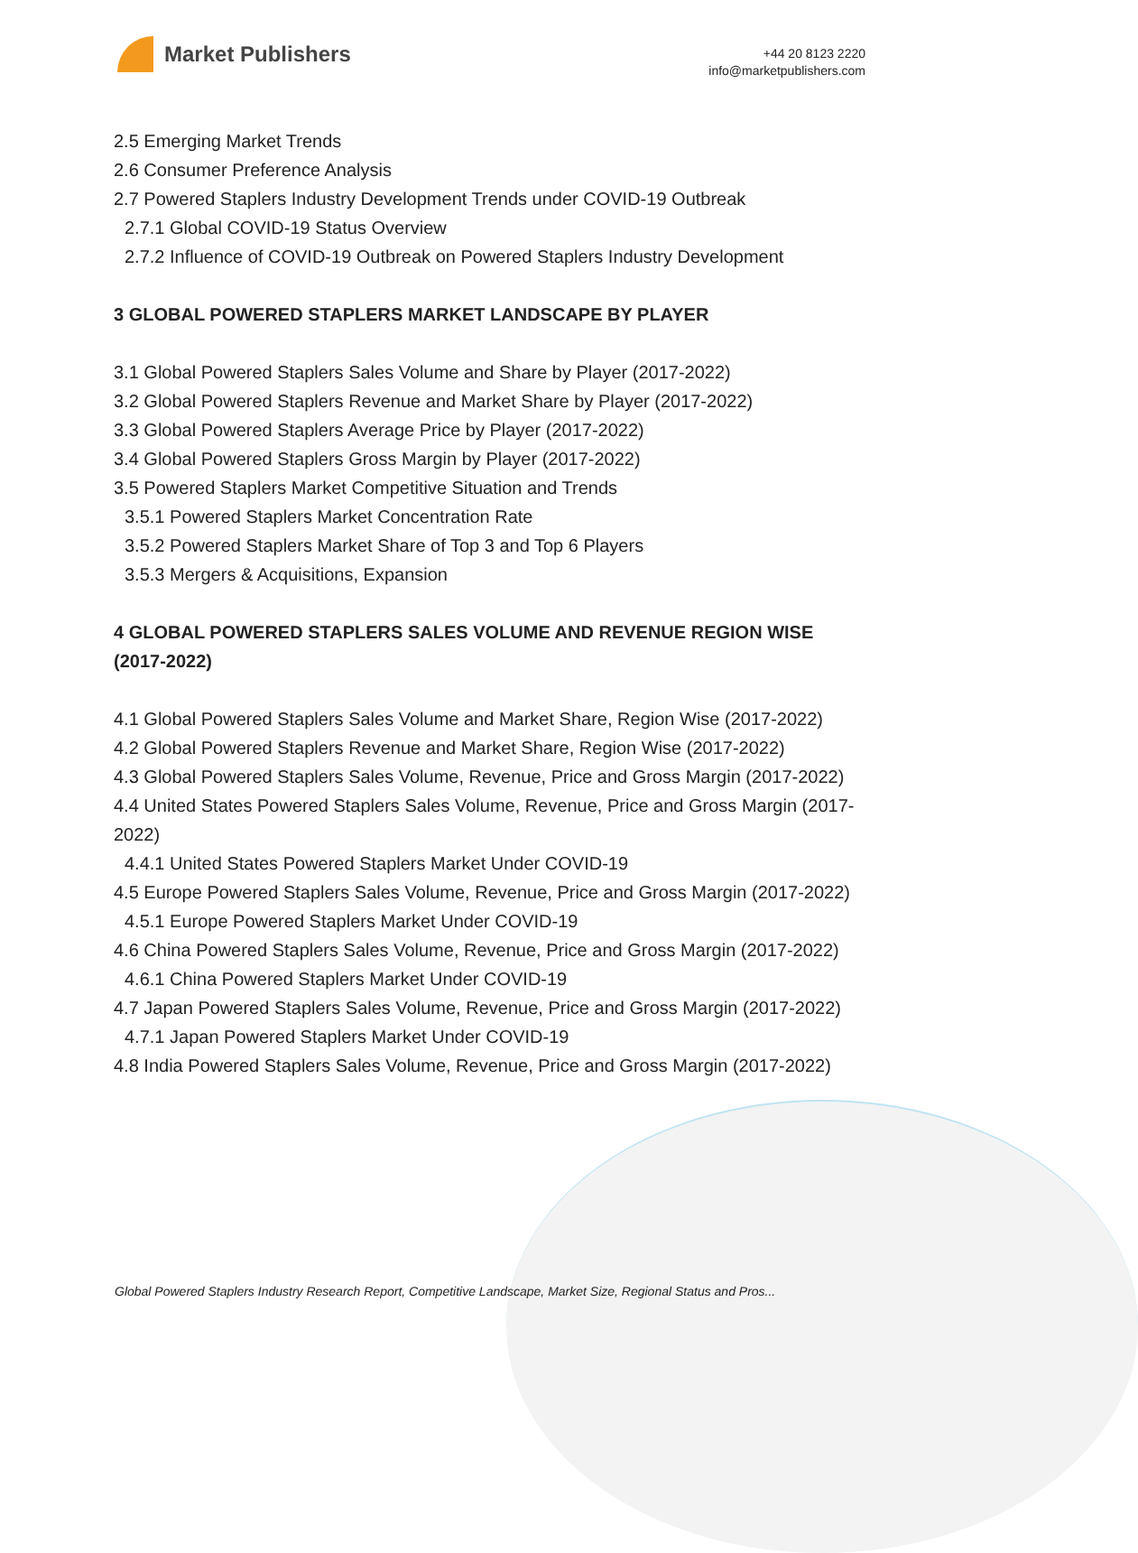Market Publishers
+44 20 8123 2220
info@marketpublishers.com
2.5 Emerging Market Trends
2.6 Consumer Preference Analysis
2.7 Powered Staplers Industry Development Trends under COVID-19 Outbreak
2.7.1 Global COVID-19 Status Overview
2.7.2 Influence of COVID-19 Outbreak on Powered Staplers Industry Development
3 GLOBAL POWERED STAPLERS MARKET LANDSCAPE BY PLAYER
3.1 Global Powered Staplers Sales Volume and Share by Player (2017-2022)
3.2 Global Powered Staplers Revenue and Market Share by Player (2017-2022)
3.3 Global Powered Staplers Average Price by Player (2017-2022)
3.4 Global Powered Staplers Gross Margin by Player (2017-2022)
3.5 Powered Staplers Market Competitive Situation and Trends
3.5.1 Powered Staplers Market Concentration Rate
3.5.2 Powered Staplers Market Share of Top 3 and Top 6 Players
3.5.3 Mergers & Acquisitions, Expansion
4 GLOBAL POWERED STAPLERS SALES VOLUME AND REVENUE REGION WISE (2017-2022)
4.1 Global Powered Staplers Sales Volume and Market Share, Region Wise (2017-2022)
4.2 Global Powered Staplers Revenue and Market Share, Region Wise (2017-2022)
4.3 Global Powered Staplers Sales Volume, Revenue, Price and Gross Margin (2017-2022)
4.4 United States Powered Staplers Sales Volume, Revenue, Price and Gross Margin (2017-2022)
4.4.1 United States Powered Staplers Market Under COVID-19
4.5 Europe Powered Staplers Sales Volume, Revenue, Price and Gross Margin (2017-2022)
4.5.1 Europe Powered Staplers Market Under COVID-19
4.6 China Powered Staplers Sales Volume, Revenue, Price and Gross Margin (2017-2022)
4.6.1 China Powered Staplers Market Under COVID-19
4.7 Japan Powered Staplers Sales Volume, Revenue, Price and Gross Margin (2017-2022)
4.7.1 Japan Powered Staplers Market Under COVID-19
4.8 India Powered Staplers Sales Volume, Revenue, Price and Gross Margin (2017-2022)
Global Powered Staplers Industry Research Report, Competitive Landscape, Market Size, Regional Status and Pros...